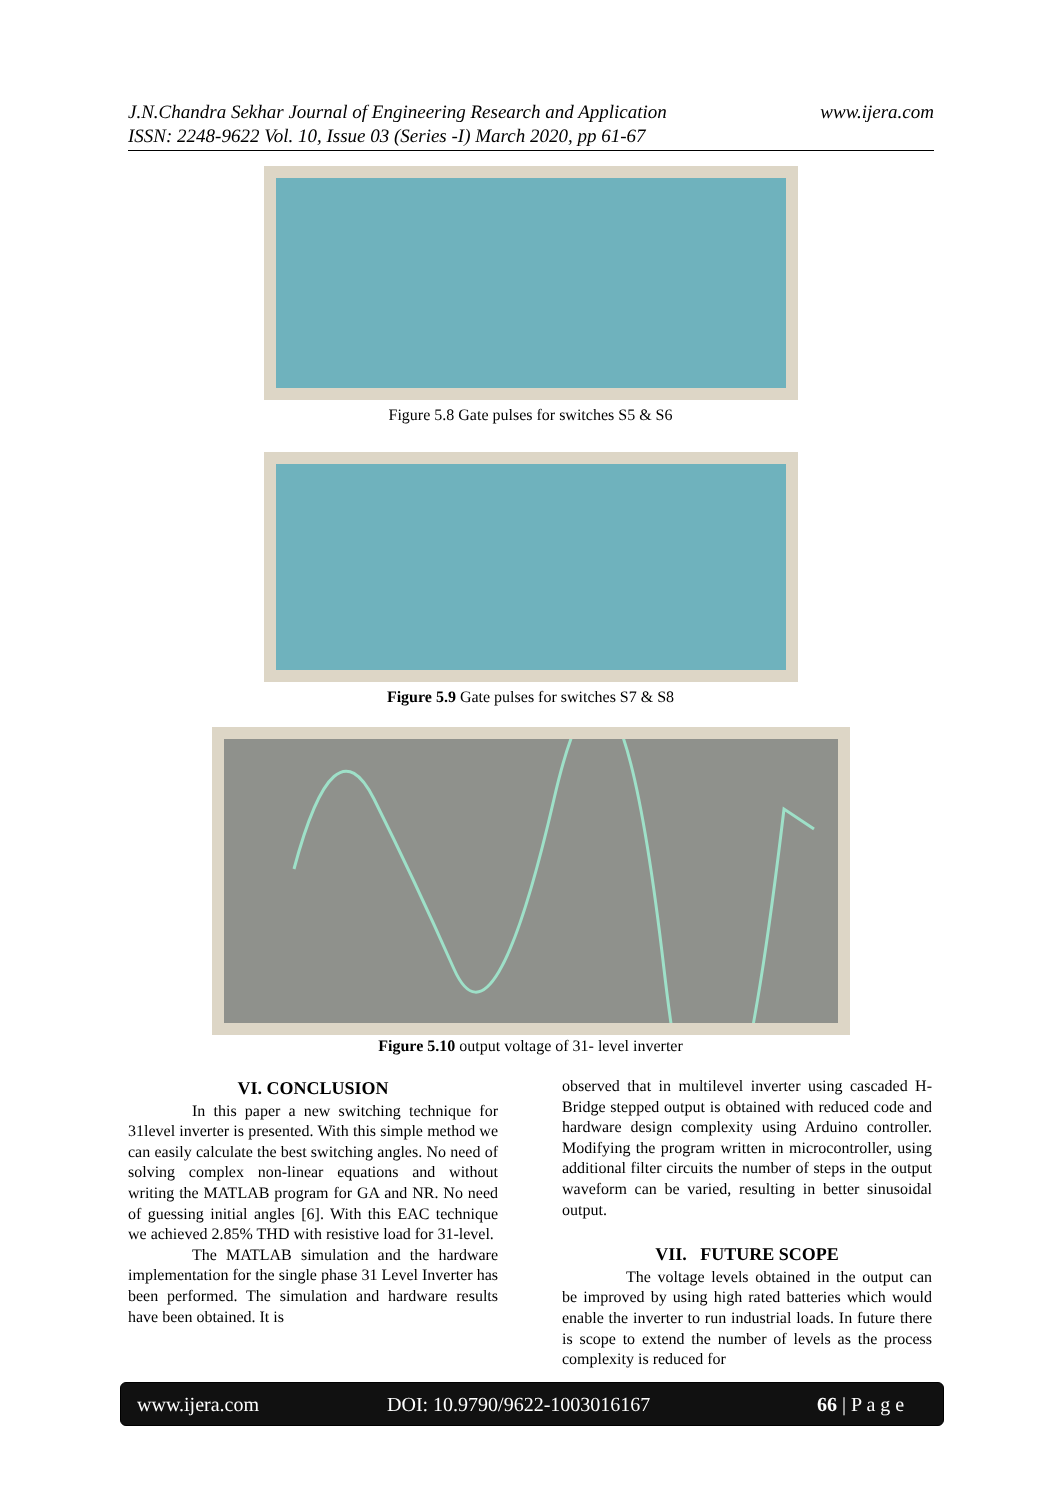www.ijera.com J.N.Chandra Sekhar Journal of Engineering Research and Application
ISSN: 2248-9622 Vol. 10, Issue 03 (Series -I) March 2020, pp 61-67
Figure 5.8 Gate pulses for switches S5 & S6
Figure 5.9 Gate pulses for switches S7 & S8
Figure 5.10 output voltage of 31- level inverter
VI. CONCLUSION
In this paper a new switching technique for 31level inverter is presented. With this simple method we can easily calculate the best switching angles. No need of solving complex non-linear equations and without writing the MATLAB program for GA and NR. No need of guessing initial angles [6]. With this EAC technique we achieved 2.85% THD with resistive load for 31-level.
The MATLAB simulation and the hardware implementation for the single phase 31 Level Inverter has been performed. The simulation and hardware results have been obtained. It is
observed that in multilevel inverter using cascaded H-Bridge stepped output is obtained with reduced code and hardware design complexity using Arduino controller. Modifying the program written in microcontroller, using additional filter circuits the number of steps in the output waveform can be varied, resulting in better sinusoidal output.
VII. FUTURE SCOPE
The voltage levels obtained in the output can be improved by using high rated batteries which would enable the inverter to run industrial loads. In future there is scope to extend the number of levels as the process complexity is reduced for
www.ijera.com DOI: 10.9790/9622-1003016167 66 | P a g e